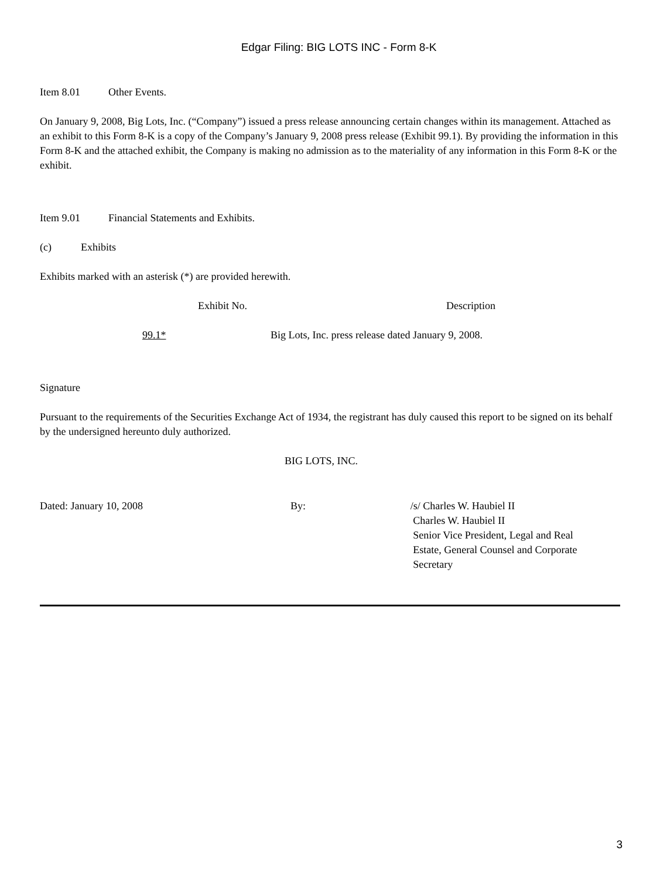Edgar Filing: BIG LOTS INC - Form 8-K
Item 8.01 Other Events.
On January 9, 2008, Big Lots, Inc. (“Company”) issued a press release announcing certain changes within its management. Attached as an exhibit to this Form 8-K is a copy of the Company’s January 9, 2008 press release (Exhibit 99.1). By providing the information in this Form 8-K and the attached exhibit, the Company is making no admission as to the materiality of any information in this Form 8-K or the exhibit.
Item 9.01 Financial Statements and Exhibits.
(c) Exhibits
Exhibits marked with an asterisk (*) are provided herewith.
| Exhibit No. | Description |
| 99.1* | Big Lots, Inc. press release dated January 9, 2008. |
Signature
Pursuant to the requirements of the Securities Exchange Act of 1934, the registrant has duly caused this report to be signed on its behalf by the undersigned hereunto duly authorized.
BIG LOTS, INC.
| Dated: January 10, 2008 | By: | /s/ Charles W. Haubiel II Charles W. Haubiel II Senior Vice President, Legal and Real Estate, General Counsel and Corporate Secretary |
3